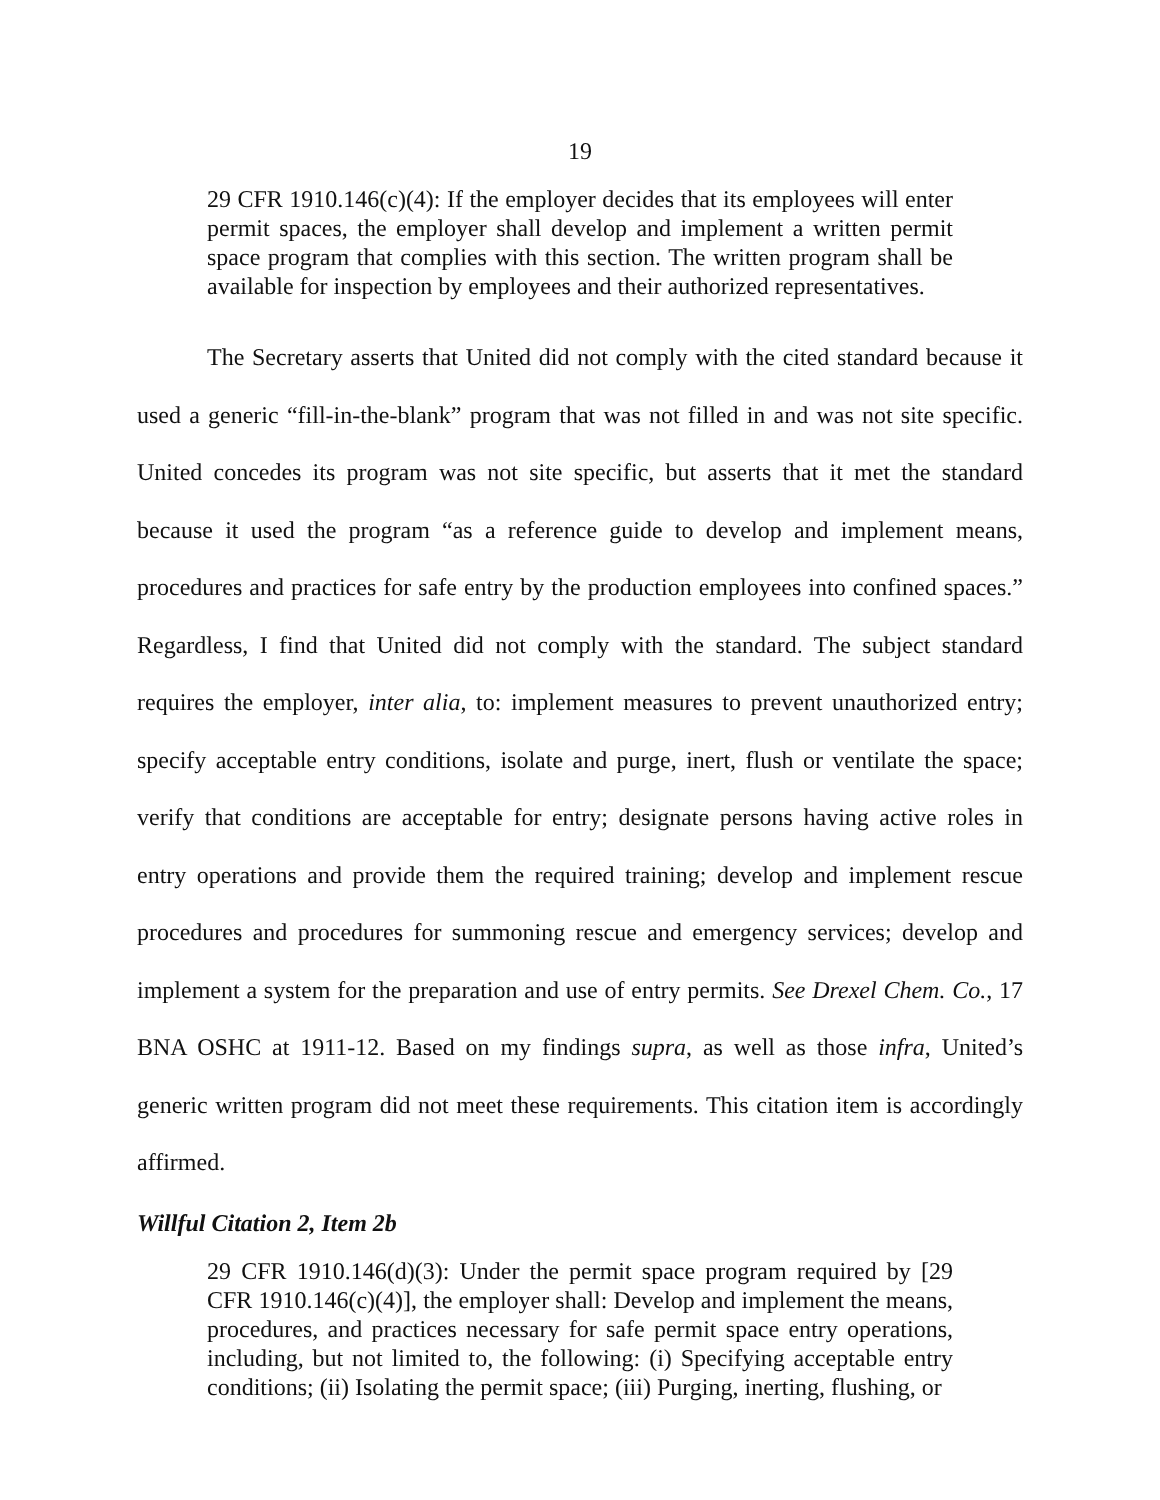19
29 CFR 1910.146(c)(4): If the employer decides that its employees will enter permit spaces, the employer shall develop and implement a written permit space program that complies with this section. The written program shall be available for inspection by employees and their authorized representatives.
The Secretary asserts that United did not comply with the cited standard because it used a generic “fill-in-the-blank” program that was not filled in and was not site specific. United concedes its program was not site specific, but asserts that it met the standard because it used the program “as a reference guide to develop and implement means, procedures and practices for safe entry by the production employees into confined spaces.” Regardless, I find that United did not comply with the standard. The subject standard requires the employer, inter alia, to: implement measures to prevent unauthorized entry; specify acceptable entry conditions, isolate and purge, inert, flush or ventilate the space; verify that conditions are acceptable for entry; designate persons having active roles in entry operations and provide them the required training; develop and implement rescue procedures and procedures for summoning rescue and emergency services; develop and implement a system for the preparation and use of entry permits. See Drexel Chem. Co., 17 BNA OSHC at 1911-12. Based on my findings supra, as well as those infra, United’s generic written program did not meet these requirements. This citation item is accordingly affirmed.
Willful Citation 2, Item 2b
29 CFR 1910.146(d)(3): Under the permit space program required by [29 CFR 1910.146(c)(4)], the employer shall: Develop and implement the means, procedures, and practices necessary for safe permit space entry operations, including, but not limited to, the following: (i) Specifying acceptable entry conditions; (ii) Isolating the permit space; (iii) Purging, inerting, flushing, or